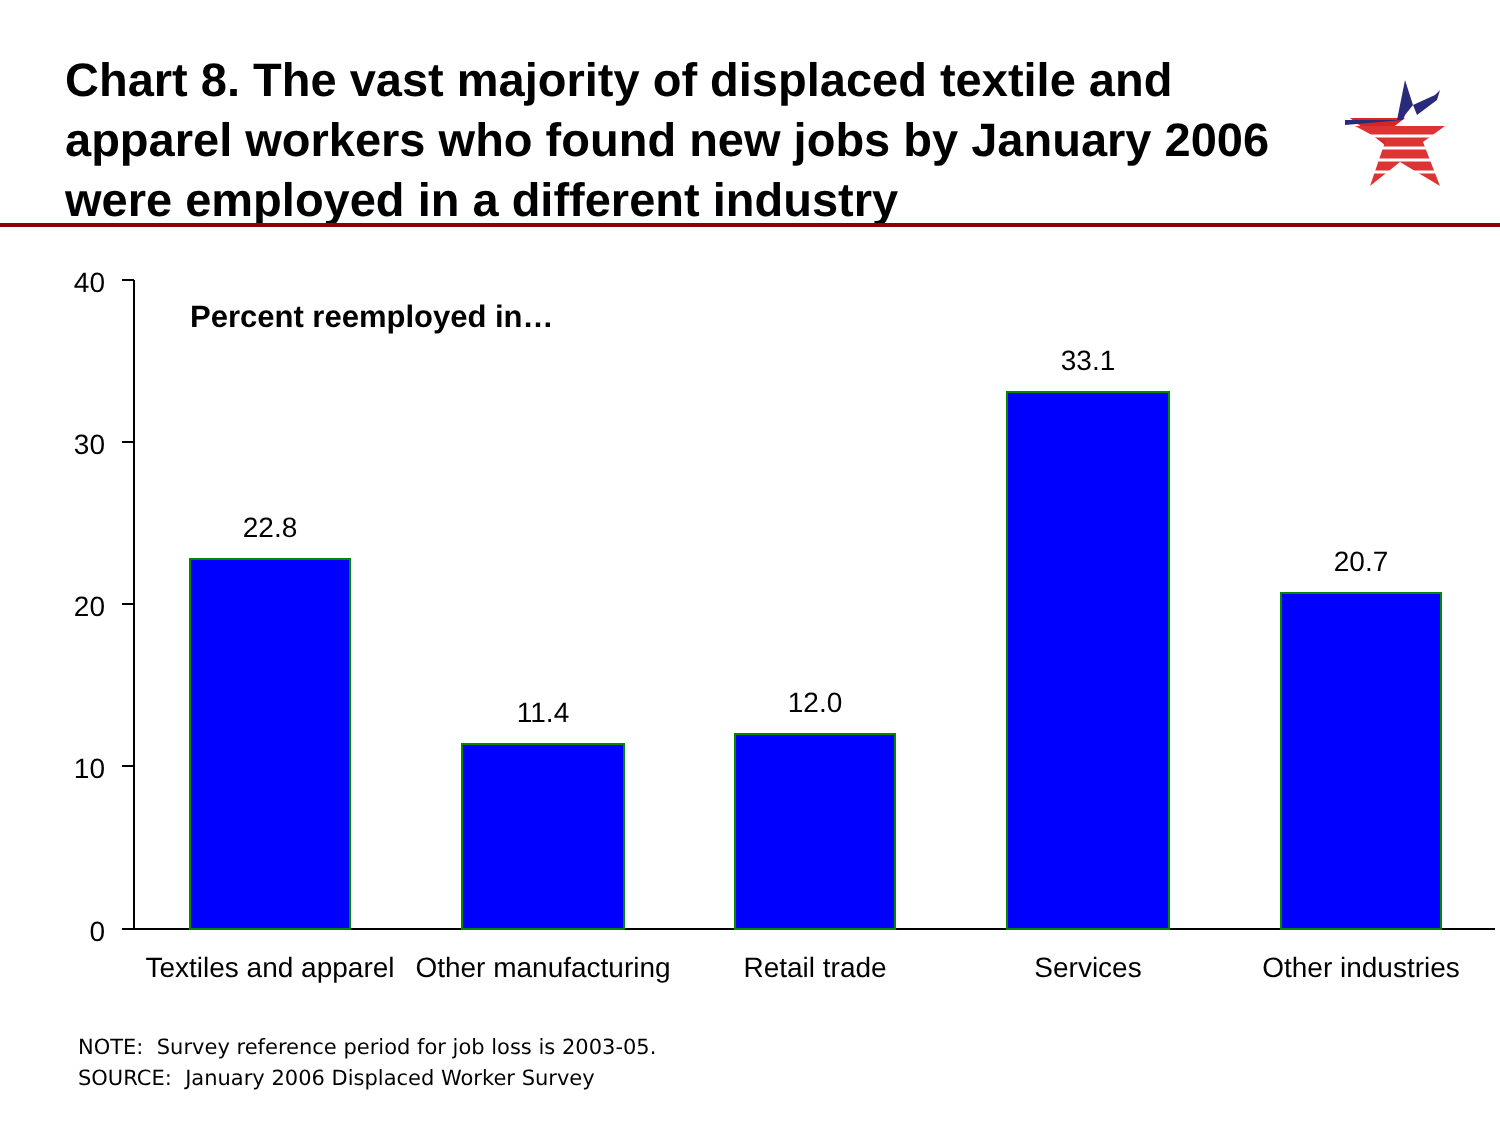Chart 8. The vast majority of displaced textile and apparel workers who found new jobs by January 2006 were employed in a different industry
40
30
20
10
0
Percent reemployed in…
22.8
11.4
12.0
33.1
20.7
Textiles and apparel
Other manufacturing
Retail trade
Services
Other industries
NOTE: Survey reference period for job loss is 2003-05.
SOURCE: January 2006 Displaced Worker Survey